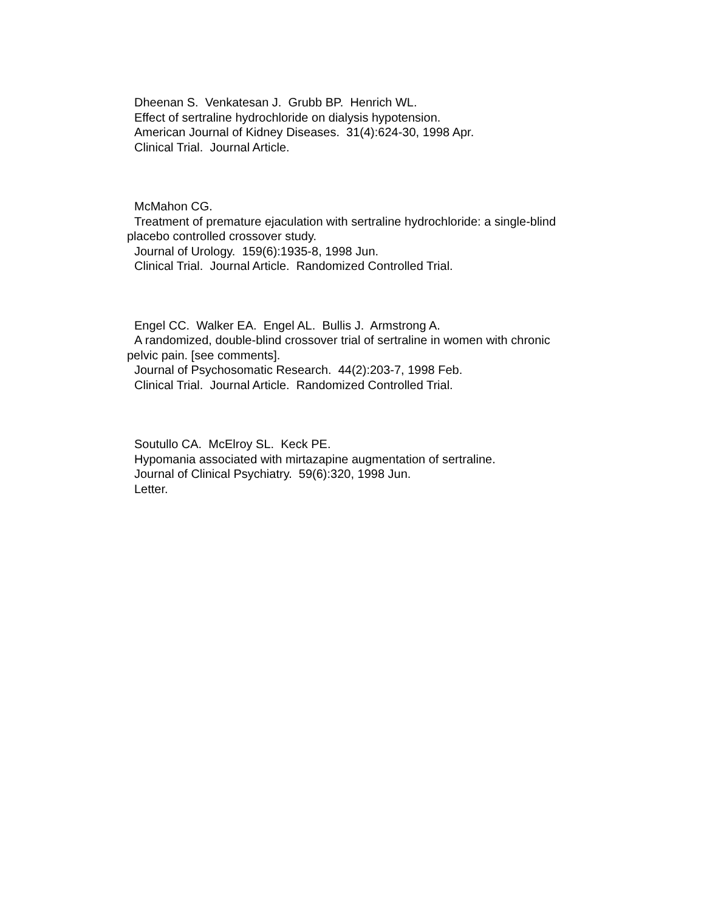Dheenan S. Venkatesan J. Grubb BP. Henrich WL.
Effect of sertraline hydrochloride on dialysis hypotension.
American Journal of Kidney Diseases. 31(4):624-30, 1998 Apr.
Clinical Trial. Journal Article.
McMahon CG.
Treatment of premature ejaculation with sertraline hydrochloride: a single-blind placebo controlled crossover study.
Journal of Urology. 159(6):1935-8, 1998 Jun.
Clinical Trial. Journal Article. Randomized Controlled Trial.
Engel CC. Walker EA. Engel AL. Bullis J. Armstrong A.
A randomized, double-blind crossover trial of sertraline in women with chronic pelvic pain. [see comments].
Journal of Psychosomatic Research. 44(2):203-7, 1998 Feb.
Clinical Trial. Journal Article. Randomized Controlled Trial.
Soutullo CA. McElroy SL. Keck PE.
Hypomania associated with mirtazapine augmentation of sertraline.
Journal of Clinical Psychiatry. 59(6):320, 1998 Jun.
Letter.